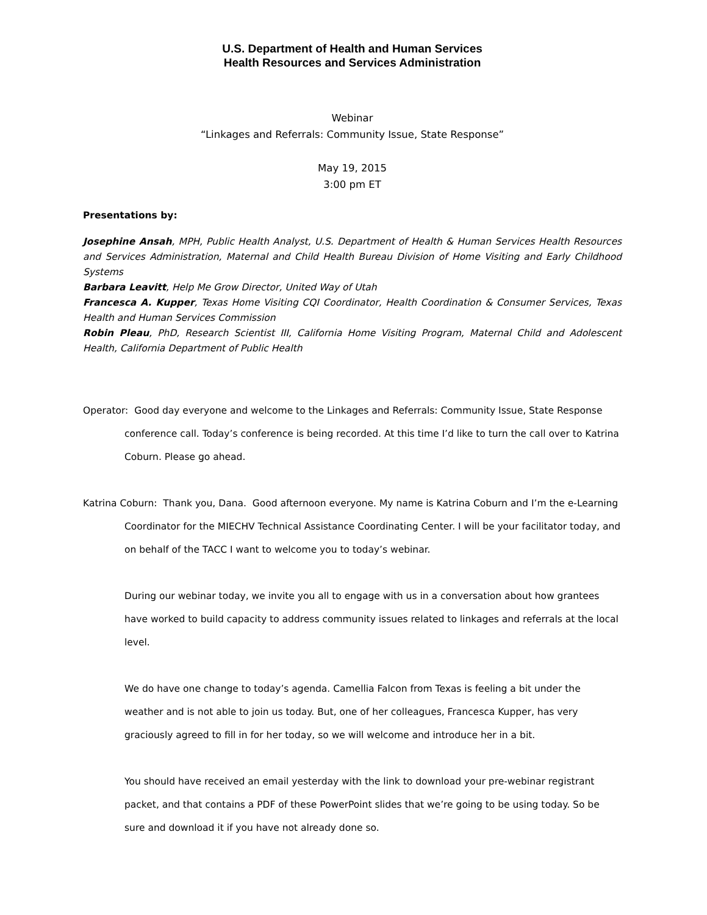U.S. Department of Health and Human Services
Health Resources and Services Administration
Webinar
“Linkages and Referrals: Community Issue, State Response”
May 19, 2015
3:00 pm ET
Presentations by:
Josephine Ansah, MPH, Public Health Analyst, U.S. Department of Health & Human Services Health Resources and Services Administration, Maternal and Child Health Bureau Division of Home Visiting and Early Childhood Systems
Barbara Leavitt, Help Me Grow Director, United Way of Utah
Francesca A. Kupper, Texas Home Visiting CQI Coordinator, Health Coordination & Consumer Services, Texas Health and Human Services Commission
Robin Pleau, PhD, Research Scientist III, California Home Visiting Program, Maternal Child and Adolescent Health, California Department of Public Health
Operator: Good day everyone and welcome to the Linkages and Referrals: Community Issue, State Response conference call. Today’s conference is being recorded. At this time I’d like to turn the call over to Katrina Coburn. Please go ahead.
Katrina Coburn: Thank you, Dana. Good afternoon everyone. My name is Katrina Coburn and I’m the e-Learning Coordinator for the MIECHV Technical Assistance Coordinating Center. I will be your facilitator today, and on behalf of the TACC I want to welcome you to today’s webinar.
During our webinar today, we invite you all to engage with us in a conversation about how grantees have worked to build capacity to address community issues related to linkages and referrals at the local level.
We do have one change to today’s agenda. Camellia Falcon from Texas is feeling a bit under the weather and is not able to join us today. But, one of her colleagues, Francesca Kupper, has very graciously agreed to fill in for her today, so we will welcome and introduce her in a bit.
You should have received an email yesterday with the link to download your pre-webinar registrant packet, and that contains a PDF of these PowerPoint slides that we’re going to be using today. So be sure and download it if you have not already done so.